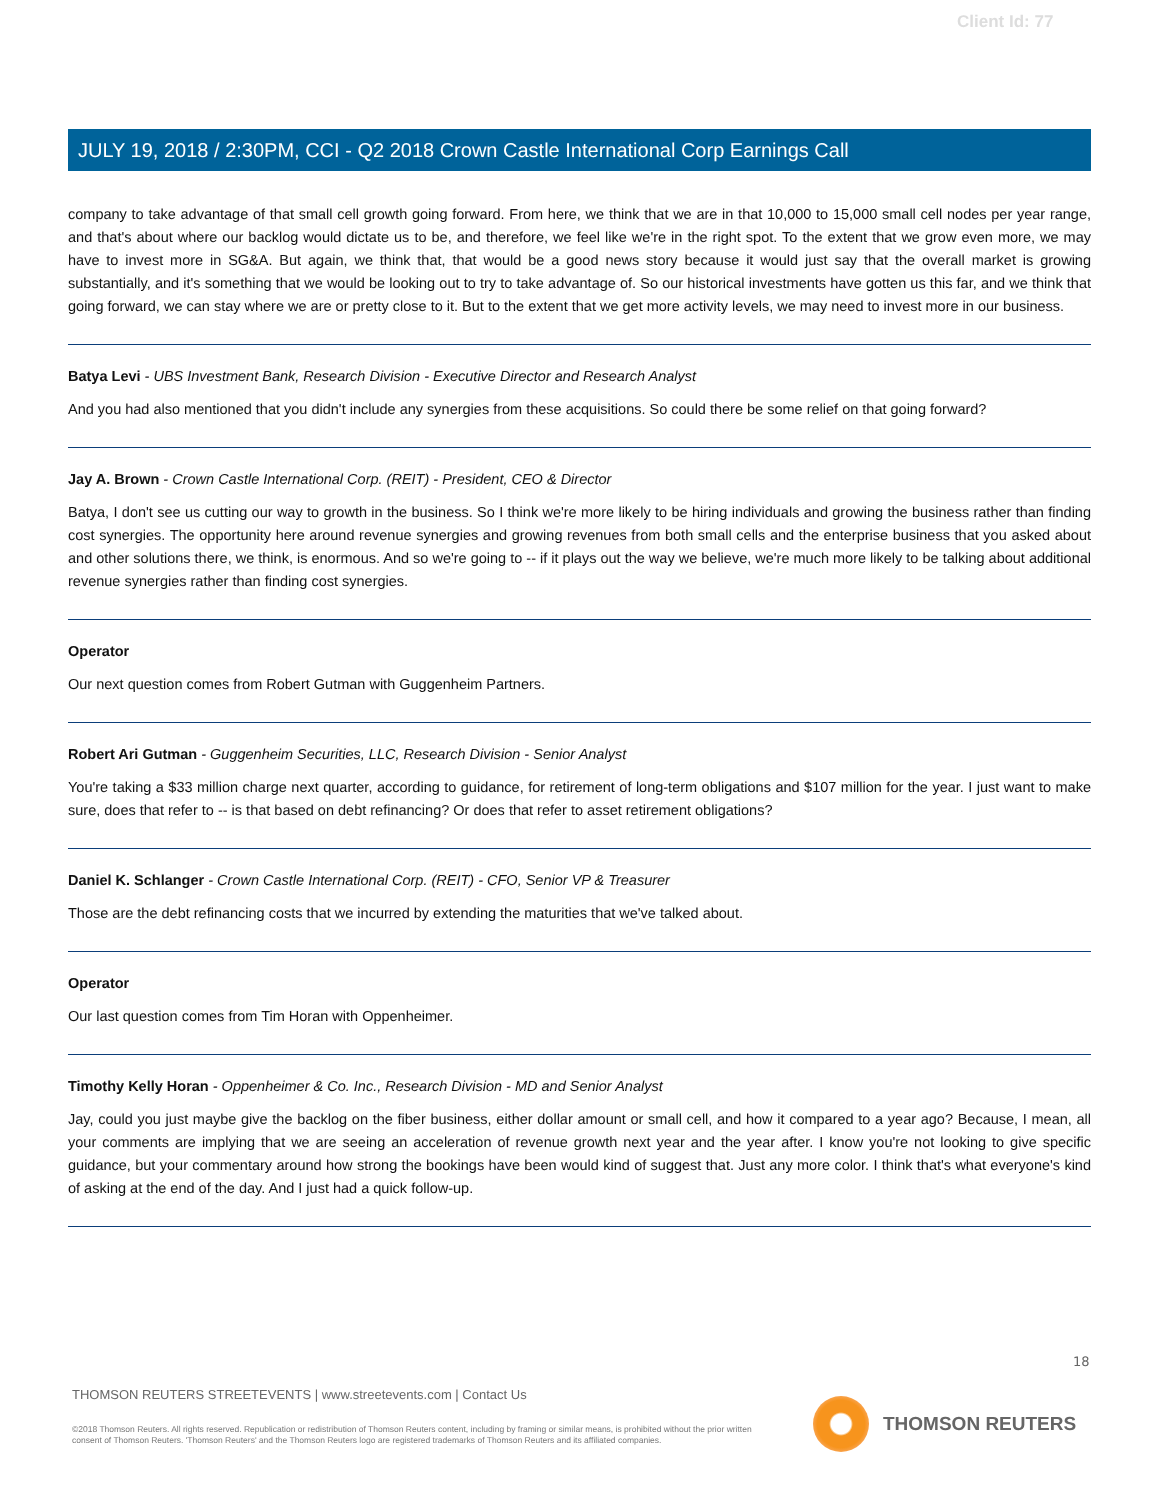Client Id: 77
JULY 19, 2018 / 2:30PM, CCI - Q2 2018 Crown Castle International Corp Earnings Call
company to take advantage of that small cell growth going forward. From here, we think that we are in that 10,000 to 15,000 small cell nodes per year range, and that's about where our backlog would dictate us to be, and therefore, we feel like we're in the right spot. To the extent that we grow even more, we may have to invest more in SG&A. But again, we think that, that would be a good news story because it would just say that the overall market is growing substantially, and it's something that we would be looking out to try to take advantage of. So our historical investments have gotten us this far, and we think that going forward, we can stay where we are or pretty close to it. But to the extent that we get more activity levels, we may need to invest more in our business.
Batya Levi - UBS Investment Bank, Research Division - Executive Director and Research Analyst
And you had also mentioned that you didn't include any synergies from these acquisitions. So could there be some relief on that going forward?
Jay A. Brown - Crown Castle International Corp. (REIT) - President, CEO & Director
Batya, I don't see us cutting our way to growth in the business. So I think we're more likely to be hiring individuals and growing the business rather than finding cost synergies. The opportunity here around revenue synergies and growing revenues from both small cells and the enterprise business that you asked about and other solutions there, we think, is enormous. And so we're going to -- if it plays out the way we believe, we're much more likely to be talking about additional revenue synergies rather than finding cost synergies.
Operator
Our next question comes from Robert Gutman with Guggenheim Partners.
Robert Ari Gutman - Guggenheim Securities, LLC, Research Division - Senior Analyst
You're taking a $33 million charge next quarter, according to guidance, for retirement of long-term obligations and $107 million for the year. I just want to make sure, does that refer to -- is that based on debt refinancing? Or does that refer to asset retirement obligations?
Daniel K. Schlanger - Crown Castle International Corp. (REIT) - CFO, Senior VP & Treasurer
Those are the debt refinancing costs that we incurred by extending the maturities that we've talked about.
Operator
Our last question comes from Tim Horan with Oppenheimer.
Timothy Kelly Horan - Oppenheimer & Co. Inc., Research Division - MD and Senior Analyst
Jay, could you just maybe give the backlog on the fiber business, either dollar amount or small cell, and how it compared to a year ago? Because, I mean, all your comments are implying that we are seeing an acceleration of revenue growth next year and the year after. I know you're not looking to give specific guidance, but your commentary around how strong the bookings have been would kind of suggest that. Just any more color. I think that's what everyone's kind of asking at the end of the day. And I just had a quick follow-up.
18
THOMSON REUTERS STREETEVENTS | www.streetevents.com | Contact Us
©2018 Thomson Reuters. All rights reserved. Republication or redistribution of Thomson Reuters content, including by framing or similar means, is prohibited without the prior written consent of Thomson Reuters. 'Thomson Reuters' and the Thomson Reuters logo are registered trademarks of Thomson Reuters and its affiliated companies.
THOMSON REUTERS